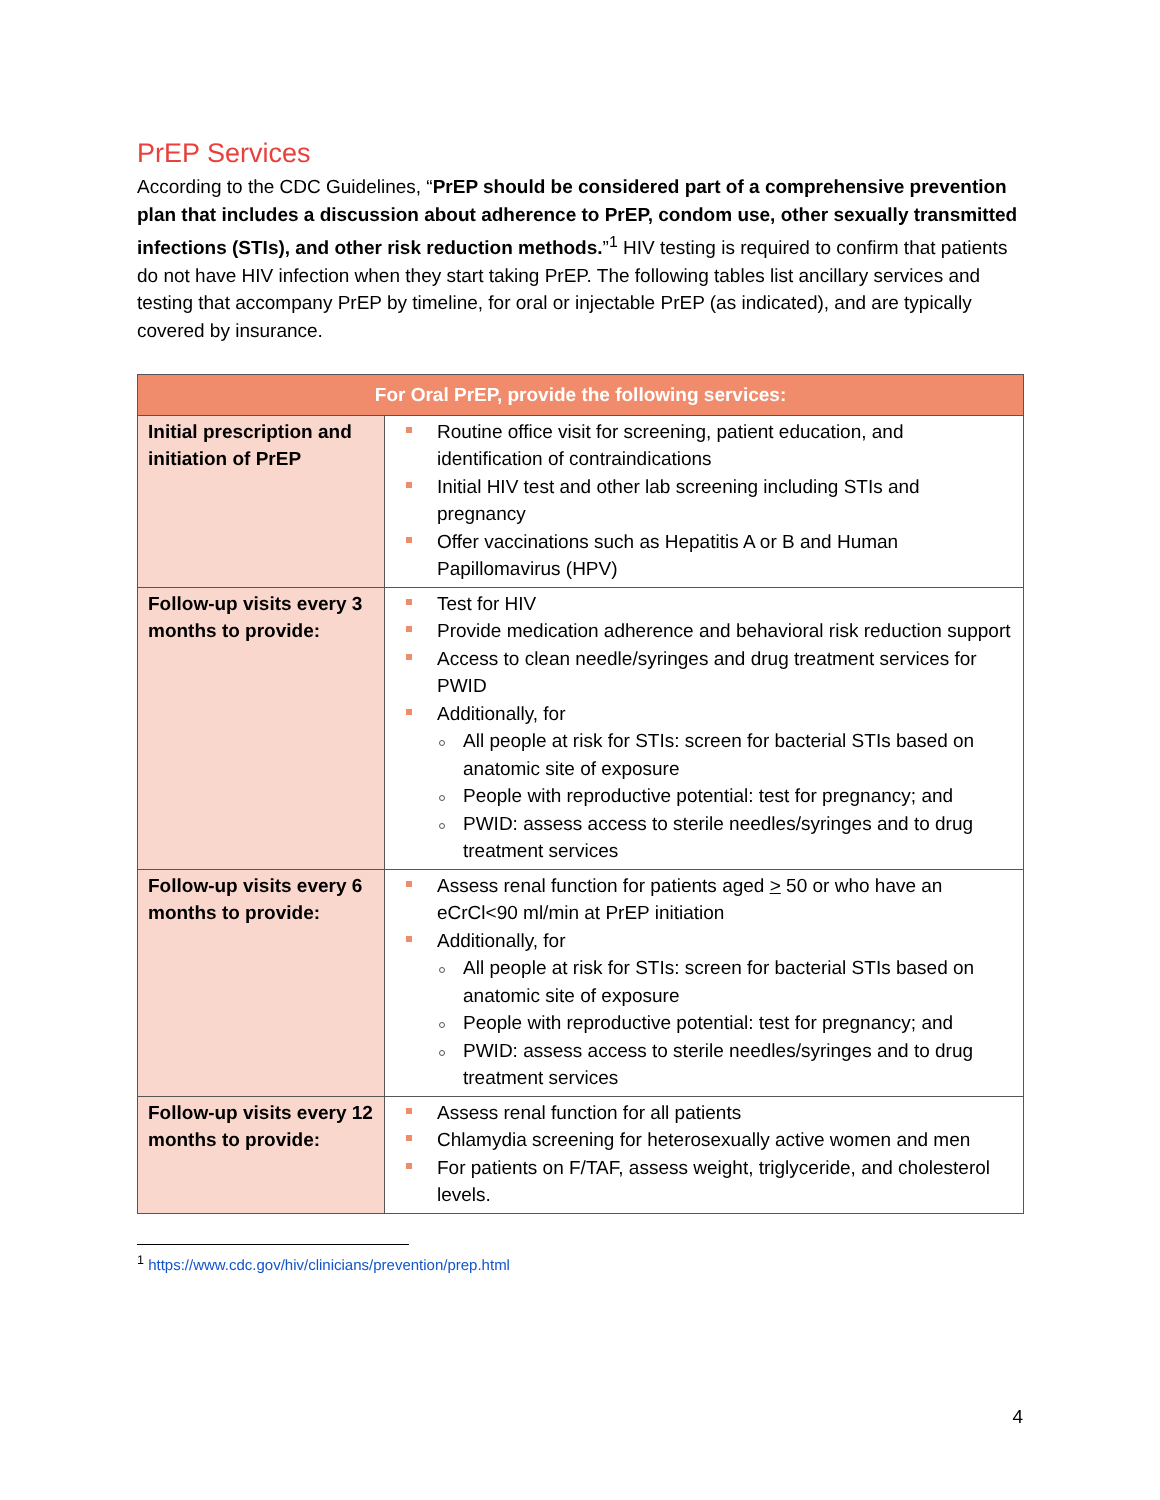PrEP Services
According to the CDC Guidelines, “PrEP should be considered part of a comprehensive prevention plan that includes a discussion about adherence to PrEP, condom use, other sexually transmitted infections (STIs), and other risk reduction methods.”<sup>1</sup> HIV testing is required to confirm that patients do not have HIV infection when they start taking PrEP. The following tables list ancillary services and testing that accompany PrEP by timeline, for oral or injectable PrEP (as indicated), and are typically covered by insurance.
| For Oral PrEP, provide the following services: | |
| --- | --- |
| Initial prescription and initiation of PrEP | Routine office visit for screening, patient education, and identification of contraindications Initial HIV test and other lab screening including STIs and pregnancy Offer vaccinations such as Hepatitis A or B and Human Papillomavirus (HPV) |
| Follow-up visits every 3 months to provide: | Test for HIV Provide medication adherence and behavioral risk reduction support Access to clean needle/syringes and drug treatment services for PWID Additionally, for All people at risk for STIs: screen for bacterial STIs based on anatomic site of exposure People with reproductive potential: test for pregnancy; and PWID: assess access to sterile needles/syringes and to drug treatment services |
| Follow-up visits every 6 months to provide: | Assess renal function for patients aged > 50 or who have an eCrCl<90 ml/min at PrEP initiation Additionally, for All people at risk for STIs: screen for bacterial STIs based on anatomic site of exposure People with reproductive potential: test for pregnancy; and PWID: assess access to sterile needles/syringes and to drug treatment services |
| Follow-up visits every 12 months to provide: | Assess renal function for all patients Chlamydia screening for heterosexually active women and men For patients on F/TAF, assess weight, triglyceride, and cholesterol levels. |
<sup>1</sup> https://www.cdc.gov/hiv/clinicians/prevention/prep.html
4